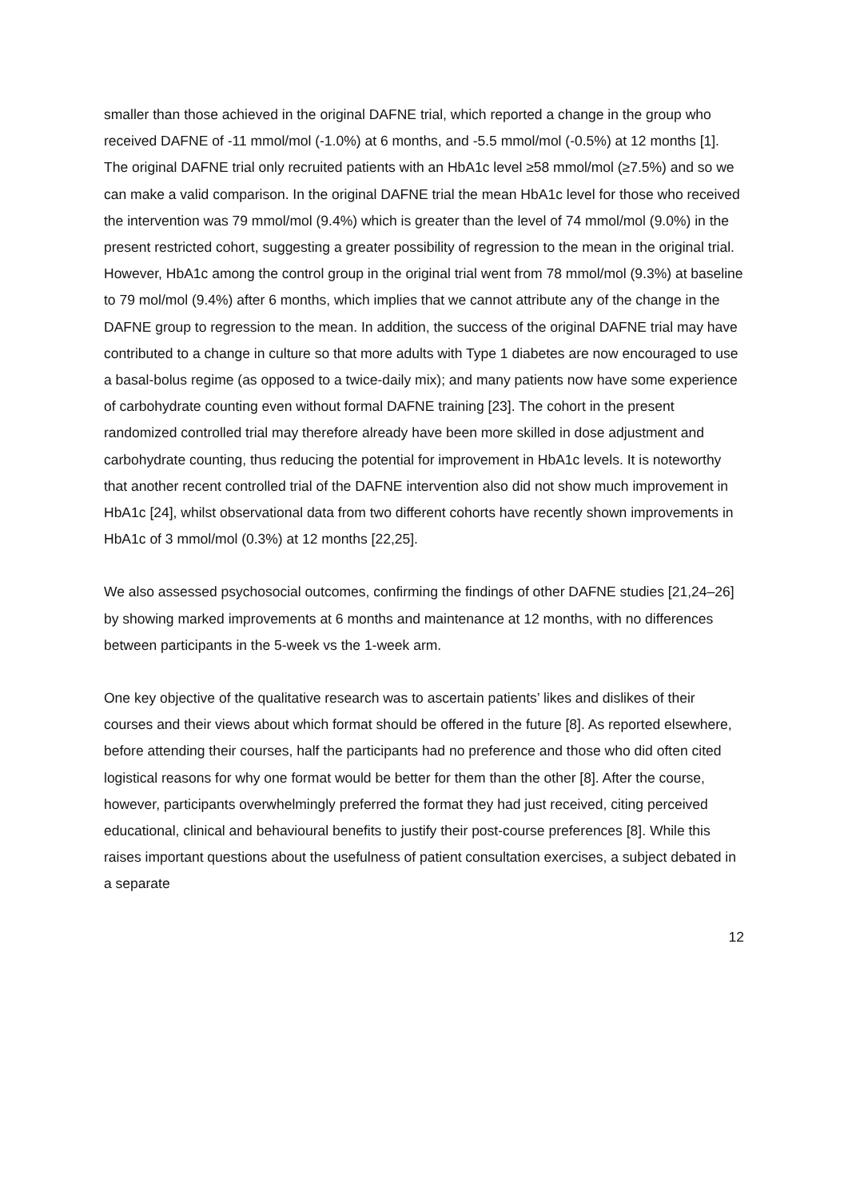smaller than those achieved in the original DAFNE trial, which reported a change in the group who received DAFNE of -11 mmol/mol (-1.0%) at 6 months, and -5.5 mmol/mol (-0.5%) at 12 months [1]. The original DAFNE trial only recruited patients with an HbA1c level ≥58 mmol/mol (≥7.5%) and so we can make a valid comparison. In the original DAFNE trial the mean HbA1c level for those who received the intervention was 79 mmol/mol (9.4%) which is greater than the level of 74 mmol/mol (9.0%) in the present restricted cohort, suggesting a greater possibility of regression to the mean in the original trial. However, HbA1c among the control group in the original trial went from 78 mmol/mol (9.3%) at baseline to 79 mol/mol (9.4%) after 6 months, which implies that we cannot attribute any of the change in the DAFNE group to regression to the mean. In addition, the success of the original DAFNE trial may have contributed to a change in culture so that more adults with Type 1 diabetes are now encouraged to use a basal-bolus regime (as opposed to a twice-daily mix); and many patients now have some experience of carbohydrate counting even without formal DAFNE training [23]. The cohort in the present randomized controlled trial may therefore already have been more skilled in dose adjustment and carbohydrate counting, thus reducing the potential for improvement in HbA1c levels. It is noteworthy that another recent controlled trial of the DAFNE intervention also did not show much improvement in HbA1c [24], whilst observational data from two different cohorts have recently shown improvements in HbA1c of 3 mmol/mol (0.3%) at 12 months [22,25].
We also assessed psychosocial outcomes, confirming the findings of other DAFNE studies [21,24–26] by showing marked improvements at 6 months and maintenance at 12 months, with no differences between participants in the 5-week vs the 1-week arm.
One key objective of the qualitative research was to ascertain patients’ likes and dislikes of their courses and their views about which format should be offered in the future [8]. As reported elsewhere, before attending their courses, half the participants had no preference and those who did often cited logistical reasons for why one format would be better for them than the other [8]. After the course, however, participants overwhelmingly preferred the format they had just received, citing perceived educational, clinical and behavioural benefits to justify their post-course preferences [8]. While this raises important questions about the usefulness of patient consultation exercises, a subject debated in a separate
12